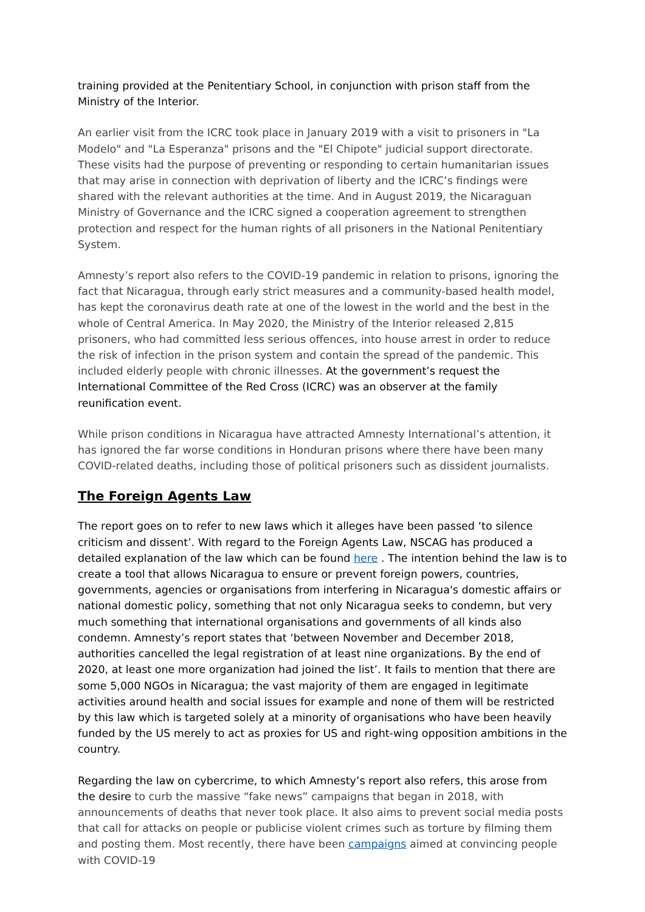training provided at the Penitentiary School, in conjunction with prison staff from the Ministry of the Interior.
An earlier visit from the ICRC took place in January 2019 with a visit to prisoners in "La Modelo" and "La Esperanza" prisons and the "El Chipote" judicial support directorate. These visits had the purpose of preventing or responding to certain humanitarian issues that may arise in connection with deprivation of liberty and the ICRC’s findings were shared with the relevant authorities at the time. And in August 2019, the Nicaraguan Ministry of Governance and the ICRC signed a cooperation agreement to strengthen protection and respect for the human rights of all prisoners in the National Penitentiary System.
Amnesty’s report also refers to the COVID-19 pandemic in relation to prisons, ignoring the fact that Nicaragua, through early strict measures and a community-based health model, has kept the coronavirus death rate at one of the lowest in the world and the best in the whole of Central America. In May 2020, the Ministry of the Interior released 2,815 prisoners, who had committed less serious offences, into house arrest in order to reduce the risk of infection in the prison system and contain the spread of the pandemic. This included elderly people with chronic illnesses. At the government’s request the International Committee of the Red Cross (ICRC) was an observer at the family reunification event.
While prison conditions in Nicaragua have attracted Amnesty International’s attention, it has ignored the far worse conditions in Honduran prisons where there have been many COVID-related deaths, including those of political prisoners such as dissident journalists.
The Foreign Agents Law
The report goes on to refer to new laws which it alleges have been passed ‘to silence criticism and dissent’. With regard to the Foreign Agents Law, NSCAG has produced a detailed explanation of the law which can be found here . The intention behind the law is to create a tool that allows Nicaragua to ensure or prevent foreign powers, countries, governments, agencies or organisations from interfering in Nicaragua's domestic affairs or national domestic policy, something that not only Nicaragua seeks to condemn, but very much something that international organisations and governments of all kinds also condemn. Amnesty’s report states that ‘between November and December 2018, authorities cancelled the legal registration of at least nine organizations. By the end of 2020, at least one more organization had joined the list’. It fails to mention that there are some 5,000 NGOs in Nicaragua; the vast majority of them are engaged in legitimate activities around health and social issues for example and none of them will be restricted by this law which is targeted solely at a minority of organisations who have been heavily funded by the US merely to act as proxies for US and right-wing opposition ambitions in the country.
Regarding the law on cybercrime, to which Amnesty’s report also refers, this arose from the desire to curb the massive “fake news” campaigns that began in 2018, with announcements of deaths that never took place. It also aims to prevent social media posts that call for attacks on people or publicise violent crimes such as torture by filming them and posting them. Most recently, there have been campaigns aimed at convincing people with COVID-19